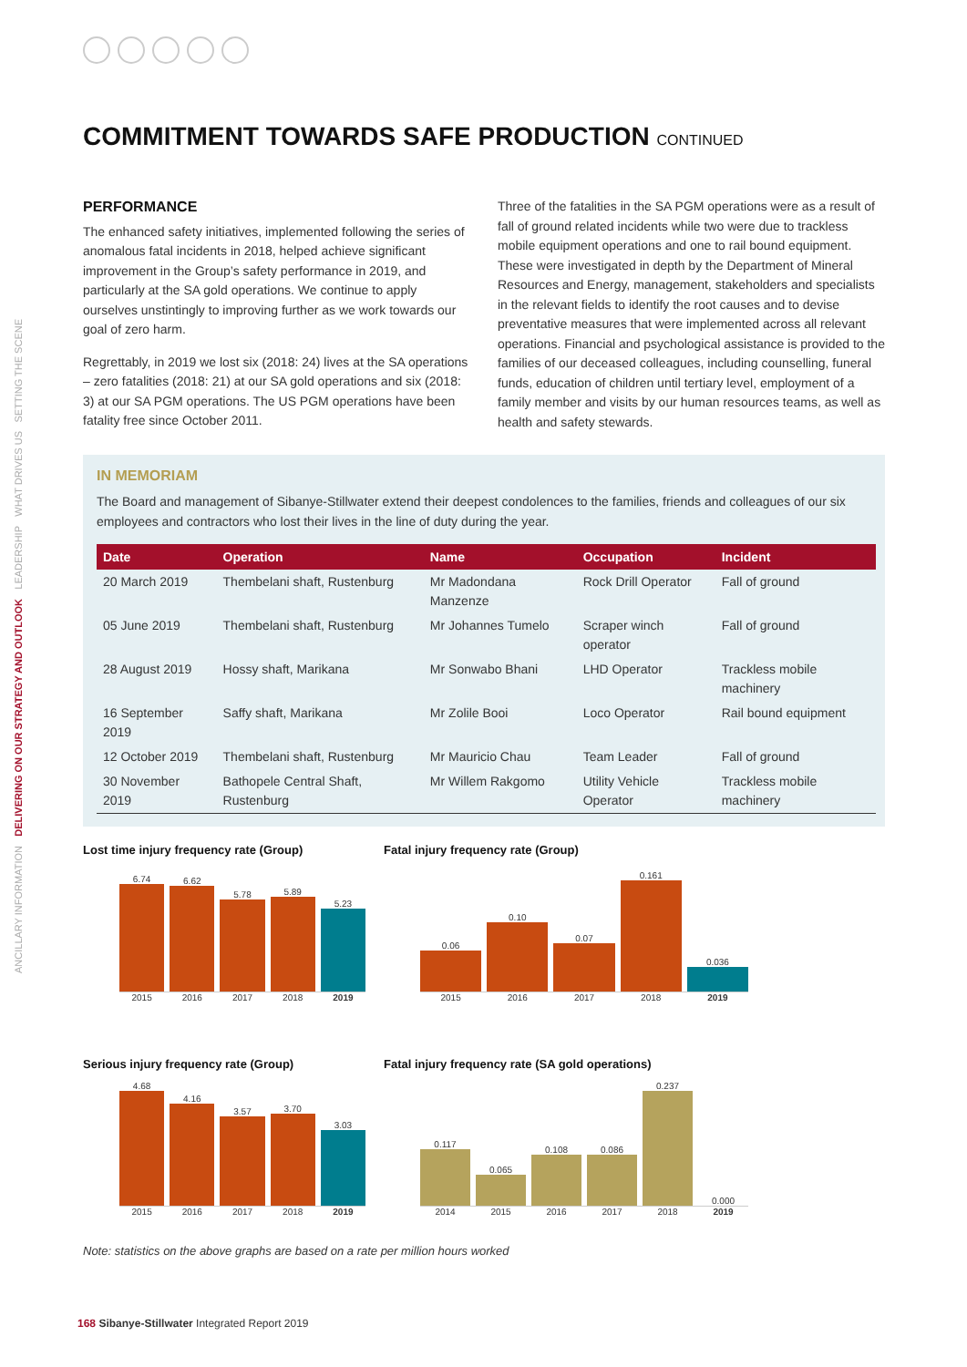SETTING THE SCENE
WHAT DRIVES US
LEADERSHIP
DELIVERING ON OUR STRATEGY AND OUTLOOK
ANCILLARY INFORMATION
COMMITMENT TOWARDS SAFE PRODUCTION CONTINUED
PERFORMANCE
The enhanced safety initiatives, implemented following the series of anomalous fatal incidents in 2018, helped achieve significant improvement in the Group’s safety performance in 2019, and particularly at the SA gold operations. We continue to apply ourselves unstintingly to improving further as we work towards our goal of zero harm.
Regrettably, in 2019 we lost six (2018: 24) lives at the SA operations – zero fatalities (2018: 21) at our SA gold operations and six (2018: 3) at our SA PGM operations. The US PGM operations have been fatality free since October 2011.
Three of the fatalities in the SA PGM operations were as a result of fall of ground related incidents while two were due to trackless mobile equipment operations and one to rail bound equipment. These were investigated in depth by the Department of Mineral Resources and Energy, management, stakeholders and specialists in the relevant fields to identify the root causes and to devise preventative measures that were implemented across all relevant operations. Financial and psychological assistance is provided to the families of our deceased colleagues, including counselling, funeral funds, education of children until tertiary level, employment of a family member and visits by our human resources teams, as well as health and safety stewards.
IN MEMORIAM
The Board and management of Sibanye-Stillwater extend their deepest condolences to the families, friends and colleagues of our six employees and contractors who lost their lives in the line of duty during the year.
| Date | Operation | Name | Occupation | Incident |
| --- | --- | --- | --- | --- |
| 20 March 2019 | Thembelani shaft, Rustenburg | Mr Madondana Manzenze | Rock Drill Operator | Fall of ground |
| 05 June 2019 | Thembelani shaft, Rustenburg | Mr Johannes Tumelo | Scraper winch operator | Fall of ground |
| 28 August 2019 | Hossy shaft, Marikana | Mr Sonwabo Bhani | LHD Operator | Trackless mobile machinery |
| 16 September 2019 | Saffy shaft, Marikana | Mr Zolile Booi | Loco Operator | Rail bound equipment |
| 12 October 2019 | Thembelani shaft, Rustenburg | Mr Mauricio Chau | Team Leader | Fall of ground |
| 30 November 2019 | Bathopele Central Shaft, Rustenburg | Mr Willem Rakgomo | Utility Vehicle Operator | Trackless mobile machinery |
Lost time injury frequency rate (Group)
6.74
6.62
5.78
5.89
5.23
2015 2016 2017 2018 2019
Fatal injury frequency rate (Group)
0.06
0.10
0.07
0.161
0.036
2015 2016 2017 2018 2019
Serious injury frequency rate (Group)
4.68
4.16
3.57
3.70
3.03
2015 2016 2017 2018 2019
Fatal injury frequency rate (SA gold operations)
0.117
0.065
0.108
0.086
0.237
0.000
2014 2015 2016 2017 2018 2019
Note: statistics on the above graphs are based on a rate per million hours worked
168 Sibanye-Stillwater Integrated Report 2019